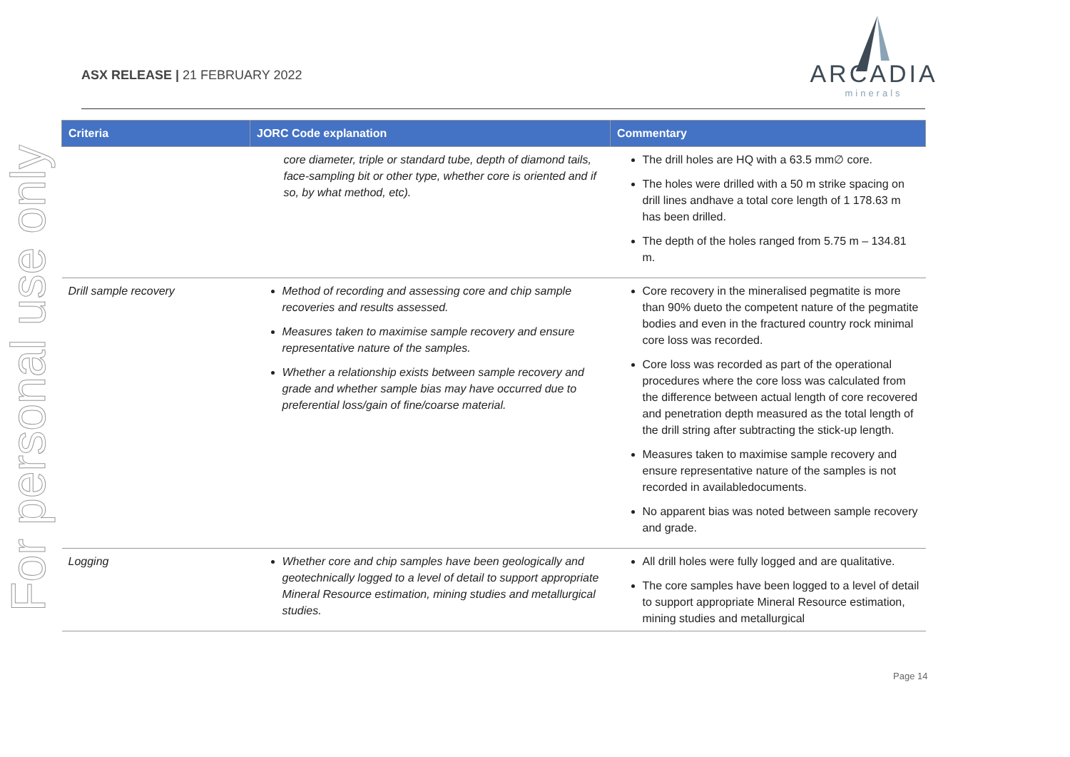For personal use only
ASX RELEASE | 21 FEBRUARY 2022
ARCADIA
minerals
| Criteria | JORC Code explanation | Commentary |
| --- | --- | --- |
| | core diameter, triple or standard tube, depth of diamond tails, face-sampling bit or other type, whether core is oriented and if so, by what method, etc). | The drill holes are HQ with a 63.5 mm∅ core. The holes were drilled with a 50 m strike spacing on drill lines andhave a total core length of 1 178.63 m has been drilled. The depth of the holes ranged from 5.75 m – 134.81 m. |
| Drill sample recovery | Method of recording and assessing core and chip sample recoveries and results assessed. Measures taken to maximise sample recovery and ensure representative nature of the samples. Whether a relationship exists between sample recovery and grade and whether sample bias may have occurred due to preferential loss/gain of fine/coarse material. | Core recovery in the mineralised pegmatite is more than 90% dueto the competent nature of the pegmatite bodies and even in the fractured country rock minimal core loss was recorded. Core loss was recorded as part of the operational procedures where the core loss was calculated from the difference between actual length of core recovered and penetration depth measured as the total length of the drill string after subtracting the stick-up length. Measures taken to maximise sample recovery and ensure representative nature of the samples is not recorded in availabledocuments. No apparent bias was noted between sample recovery and grade. |
| Logging | Whether core and chip samples have been geologically and geotechnically logged to a level of detail to support appropriate Mineral Resource estimation, mining studies and metallurgical studies. | All drill holes were fully logged and are qualitative. The core samples have been logged to a level of detail to support appropriate Mineral Resource estimation, mining studies and metallurgical |
Page 14